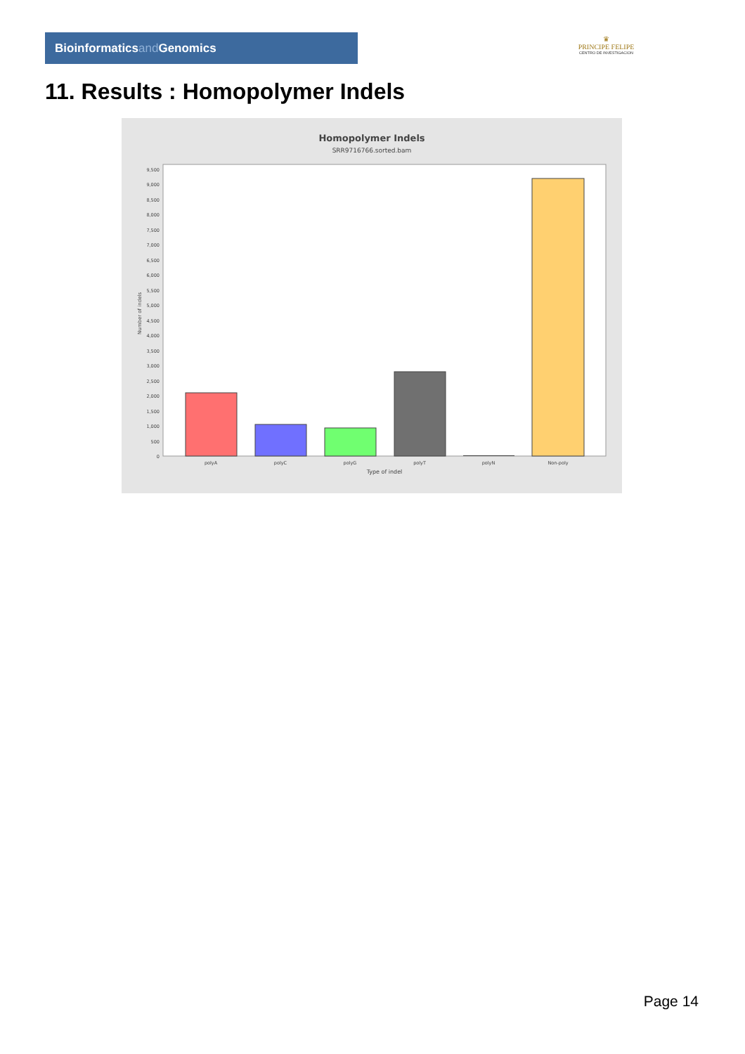Bioinformaticsand Genomics
♛
PRINCIPE FELIPE
CENTRO DE INVESTIGACION
11. Results : Homopolymer Indels
Homopolymer Indels
SRR9716766.sorted.bam
9,500
9,000
8,500
8,000
7,500
7,000
6,500
6,000
5,500
5,000
4,500
4,000
3,500
3,000
2,500
2,000
1,500
1,000
500
0
Number of indels
polyA
polyC
polyG
polyT
polyN
Non-poly
Type of indel
Page 14